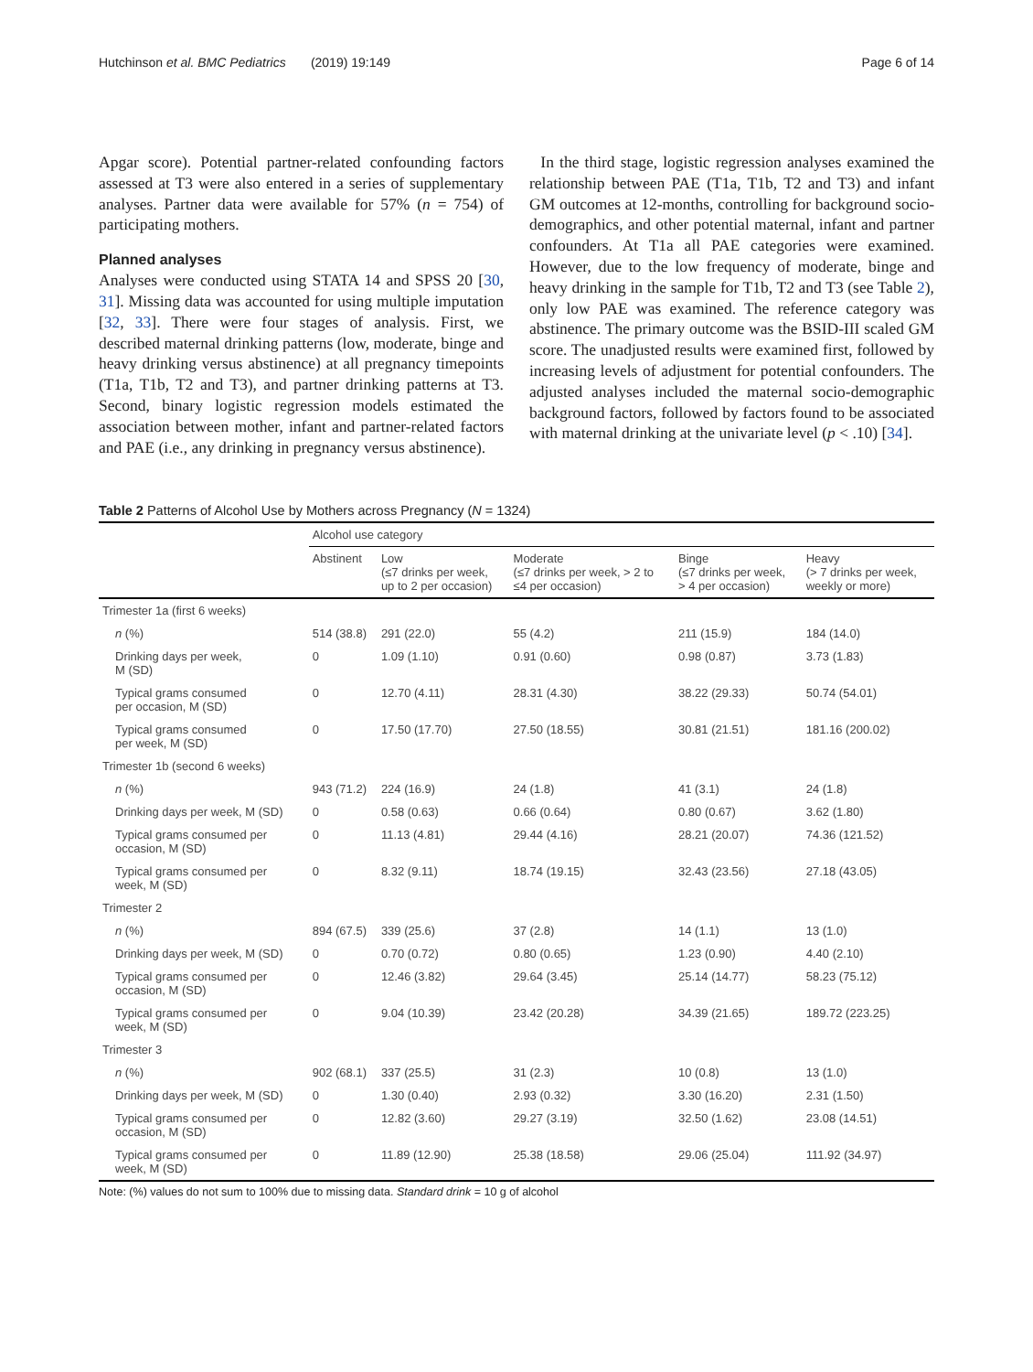Hutchinson et al. BMC Pediatrics (2019) 19:149 Page 6 of 14
Apgar score). Potential partner-related confounding factors assessed at T3 were also entered in a series of supplementary analyses. Partner data were available for 57% (n = 754) of participating mothers.
Planned analyses
Analyses were conducted using STATA 14 and SPSS 20 [30, 31]. Missing data was accounted for using multiple imputation [32, 33]. There were four stages of analysis. First, we described maternal drinking patterns (low, moderate, binge and heavy drinking versus abstinence) at all pregnancy timepoints (T1a, T1b, T2 and T3), and partner drinking patterns at T3. Second, binary logistic regression models estimated the association between mother, infant and partner-related factors and PAE (i.e., any drinking in pregnancy versus abstinence).
In the third stage, logistic regression analyses examined the relationship between PAE (T1a, T1b, T2 and T3) and infant GM outcomes at 12-months, controlling for background socio-demographics, and other potential maternal, infant and partner confounders. At T1a all PAE categories were examined. However, due to the low frequency of moderate, binge and heavy drinking in the sample for T1b, T2 and T3 (see Table 2), only low PAE was examined. The reference category was abstinence. The primary outcome was the BSID-III scaled GM score. The unadjusted results were examined first, followed by increasing levels of adjustment for potential confounders. The adjusted analyses included the maternal socio-demographic background factors, followed by factors found to be associated with maternal drinking at the univariate level (p < .10) [34].
Table 2 Patterns of Alcohol Use by Mothers across Pregnancy (N = 1324)
| | Alcohol use category | | | | |
| --- | --- | --- | --- | --- | --- |
| | Abstinent | Low (≤7 drinks per week, up to 2 per occasion) | Moderate (≤7 drinks per week, > 2 to ≤4 per occasion) | Binge (≤7 drinks per week, > 4 per occasion) | Heavy (> 7 drinks per week, weekly or more) |
| Trimester 1a (first 6 weeks) | | | | | |
| n (%) | 514 (38.8) | 291 (22.0) | 55 (4.2) | 211 (15.9) | 184 (14.0) |
| Drinking days per week, M (SD) | 0 | 1.09 (1.10) | 0.91 (0.60) | 0.98 (0.87) | 3.73 (1.83) |
| Typical grams consumed per occasion, M (SD) | 0 | 12.70 (4.11) | 28.31 (4.30) | 38.22 (29.33) | 50.74 (54.01) |
| Typical grams consumed per week, M (SD) | 0 | 17.50 (17.70) | 27.50 (18.55) | 30.81 (21.51) | 181.16 (200.02) |
| Trimester 1b (second 6 weeks) | | | | | |
| n (%) | 943 (71.2) | 224 (16.9) | 24 (1.8) | 41 (3.1) | 24 (1.8) |
| Drinking days per week, M (SD) | 0 | 0.58 (0.63) | 0.66 (0.64) | 0.80 (0.67) | 3.62 (1.80) |
| Typical grams consumed per occasion, M (SD) | 0 | 11.13 (4.81) | 29.44 (4.16) | 28.21 (20.07) | 74.36 (121.52) |
| Typical grams consumed per week, M (SD) | 0 | 8.32 (9.11) | 18.74 (19.15) | 32.43 (23.56) | 27.18 (43.05) |
| Trimester 2 | | | | | |
| n (%) | 894 (67.5) | 339 (25.6) | 37 (2.8) | 14 (1.1) | 13 (1.0) |
| Drinking days per week, M (SD) | 0 | 0.70 (0.72) | 0.80 (0.65) | 1.23 (0.90) | 4.40 (2.10) |
| Typical grams consumed per occasion, M (SD) | 0 | 12.46 (3.82) | 29.64 (3.45) | 25.14 (14.77) | 58.23 (75.12) |
| Typical grams consumed per week, M (SD) | 0 | 9.04 (10.39) | 23.42 (20.28) | 34.39 (21.65) | 189.72 (223.25) |
| Trimester 3 | | | | | |
| n (%) | 902 (68.1) | 337 (25.5) | 31 (2.3) | 10 (0.8) | 13 (1.0) |
| Drinking days per week, M (SD) | 0 | 1.30 (0.40) | 2.93 (0.32) | 3.30 (16.20) | 2.31 (1.50) |
| Typical grams consumed per occasion, M (SD) | 0 | 12.82 (3.60) | 29.27 (3.19) | 32.50 (1.62) | 23.08 (14.51) |
| Typical grams consumed per week, M (SD) | 0 | 11.89 (12.90) | 25.38 (18.58) | 29.06 (25.04) | 111.92 (34.97) |
Note: (%) values do not sum to 100% due to missing data. Standard drink = 10 g of alcohol